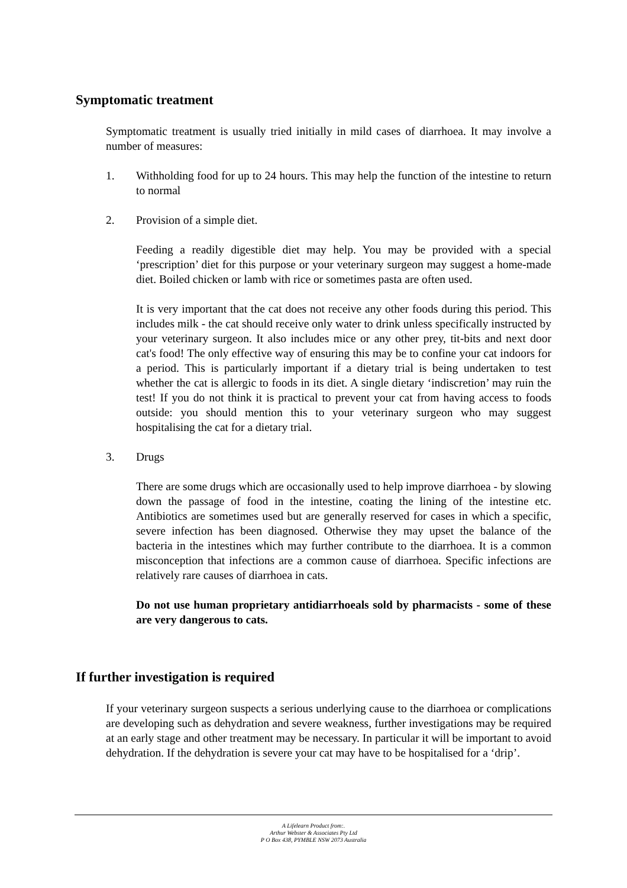Symptomatic treatment
Symptomatic treatment is usually tried initially in mild cases of diarrhoea. It may involve a number of measures:
1. Withholding food for up to 24 hours. This may help the function of the intestine to return to normal
2. Provision of a simple diet.
Feeding a readily digestible diet may help. You may be provided with a special ‘prescription’ diet for this purpose or your veterinary surgeon may suggest a home-made diet. Boiled chicken or lamb with rice or sometimes pasta are often used.
It is very important that the cat does not receive any other foods during this period. This includes milk - the cat should receive only water to drink unless specifically instructed by your veterinary surgeon. It also includes mice or any other prey, tit-bits and next door cat's food! The only effective way of ensuring this may be to confine your cat indoors for a period. This is particularly important if a dietary trial is being undertaken to test whether the cat is allergic to foods in its diet. A single dietary ‘indiscretion’ may ruin the test! If you do not think it is practical to prevent your cat from having access to foods outside: you should mention this to your veterinary surgeon who may suggest hospitalising the cat for a dietary trial.
3. Drugs
There are some drugs which are occasionally used to help improve diarrhoea - by slowing down the passage of food in the intestine, coating the lining of the intestine etc. Antibiotics are sometimes used but are generally reserved for cases in which a specific, severe infection has been diagnosed. Otherwise they may upset the balance of the bacteria in the intestines which may further contribute to the diarrhoea. It is a common misconception that infections are a common cause of diarrhoea. Specific infections are relatively rare causes of diarrhoea in cats.
Do not use human proprietary antidiarrhoeals sold by pharmacists - some of these are very dangerous to cats.
If further investigation is required
If your veterinary surgeon suspects a serious underlying cause to the diarrhoea or complications are developing such as dehydration and severe weakness, further investigations may be required at an early stage and other treatment may be necessary. In particular it will be important to avoid dehydration. If the dehydration is severe your cat may have to be hospitalised for a ‘drip’.
A Lifelearn Product from:.
Arthur Webster & Associates Pty Ltd
P O Box 438, PYMBLE NSW 2073 Australia